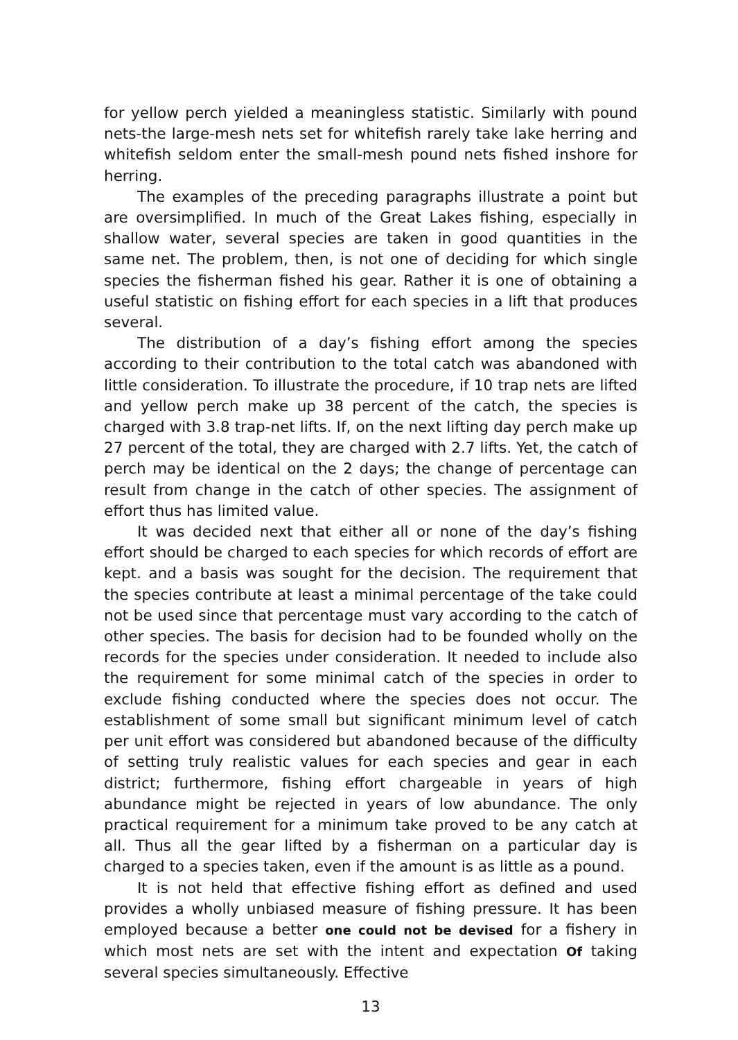for yellow perch yielded a meaningless statistic. Similarly with pound nets-the large-mesh nets set for whitefish rarely take lake herring and whitefish seldom enter the small-mesh pound nets fished inshore for herring.
The examples of the preceding paragraphs illustrate a point but are oversimplified. In much of the Great Lakes fishing, especially in shallow water, several species are taken in good quantities in the same net. The problem, then, is not one of deciding for which single species the fisherman fished his gear. Rather it is one of obtaining a useful statistic on fishing effort for each species in a lift that produces several.
The distribution of a day’s fishing effort among the species according to their contribution to the total catch was abandoned with little consideration. To illustrate the procedure, if 10 trap nets are lifted and yellow perch make up 38 percent of the catch, the species is charged with 3.8 trap-net lifts. If, on the next lifting day perch make up 27 percent of the total, they are charged with 2.7 lifts. Yet, the catch of perch may be identical on the 2 days; the change of percentage can result from change in the catch of other species. The assignment of effort thus has limited value.
It was decided next that either all or none of the day’s fishing effort should be charged to each species for which records of effort are kept. and a basis was sought for the decision. The requirement that the species contribute at least a minimal percentage of the take could not be used since that percentage must vary according to the catch of other species. The basis for decision had to be founded wholly on the records for the species under consideration. It needed to include also the requirement for some minimal catch of the species in order to exclude fishing conducted where the species does not occur. The establishment of some small but significant minimum level of catch per unit effort was considered but abandoned because of the difficulty of setting truly realistic values for each species and gear in each district; furthermore, fishing effort chargeable in years of high abundance might be rejected in years of low abundance. The only practical requirement for a minimum take proved to be any catch at all. Thus all the gear lifted by a fisherman on a particular day is charged to a species taken, even if the amount is as little as a pound.
It is not held that effective fishing effort as defined and used provides a wholly unbiased measure of fishing pressure. It has been employed because a better one could not be devised for a fishery in which most nets are set with the intent and expectation Of taking several species simultaneously. Effective
13